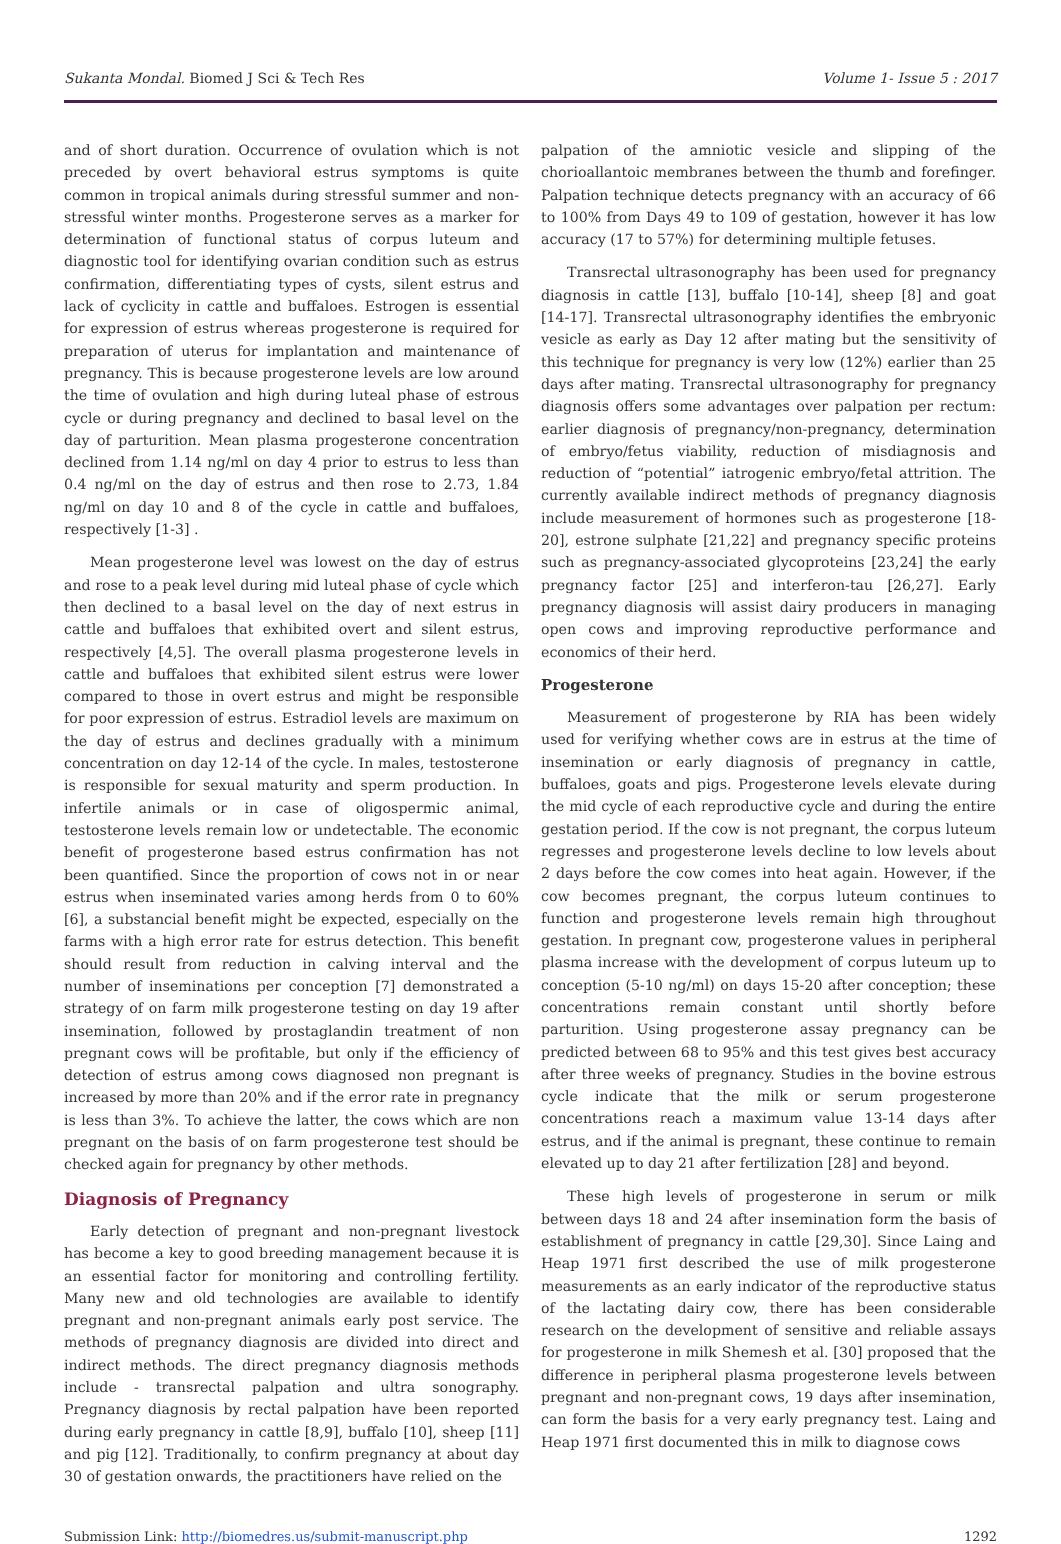Sukanta Mondal. Biomed J Sci & Tech Res Volume 1- Issue 5 : 2017
and of short duration. Occurrence of ovulation which is not preceded by overt behavioral estrus symptoms is quite common in tropical animals during stressful summer and non-stressful winter months. Progesterone serves as a marker for determination of functional status of corpus luteum and diagnostic tool for identifying ovarian condition such as estrus confirmation, differentiating types of cysts, silent estrus and lack of cyclicity in cattle and buffaloes. Estrogen is essential for expression of estrus whereas progesterone is required for preparation of uterus for implantation and maintenance of pregnancy. This is because progesterone levels are low around the time of ovulation and high during luteal phase of estrous cycle or during pregnancy and declined to basal level on the day of parturition. Mean plasma progesterone concentration declined from 1.14 ng/ml on day 4 prior to estrus to less than 0.4 ng/ml on the day of estrus and then rose to 2.73, 1.84 ng/ml on day 10 and 8 of the cycle in cattle and buffaloes, respectively [1-3] .
Mean progesterone level was lowest on the day of estrus and rose to a peak level during mid luteal phase of cycle which then declined to a basal level on the day of next estrus in cattle and buffaloes that exhibited overt and silent estrus, respectively [4,5]. The overall plasma progesterone levels in cattle and buffaloes that exhibited silent estrus were lower compared to those in overt estrus and might be responsible for poor expression of estrus. Estradiol levels are maximum on the day of estrus and declines gradually with a minimum concentration on day 12-14 of the cycle. In males, testosterone is responsible for sexual maturity and sperm production. In infertile animals or in case of oligospermic animal, testosterone levels remain low or undetectable. The economic benefit of progesterone based estrus confirmation has not been quantified. Since the proportion of cows not in or near estrus when inseminated varies among herds from 0 to 60% [6], a substancial benefit might be expected, especially on the farms with a high error rate for estrus detection. This benefit should result from reduction in calving interval and the number of inseminations per conception [7] demonstrated a strategy of on farm milk progesterone testing on day 19 after insemination, followed by prostaglandin treatment of non pregnant cows will be profitable, but only if the efficiency of detection of estrus among cows diagnosed non pregnant is increased by more than 20% and if the error rate in pregnancy is less than 3%. To achieve the latter, the cows which are non pregnant on the basis of on farm progesterone test should be checked again for pregnancy by other methods.
Diagnosis of Pregnancy
Early detection of pregnant and non-pregnant livestock has become a key to good breeding management because it is an essential factor for monitoring and controlling fertility. Many new and old technologies are available to identify pregnant and non-pregnant animals early post service. The methods of pregnancy diagnosis are divided into direct and indirect methods. The direct pregnancy diagnosis methods include - transrectal palpation and ultra sonography. Pregnancy diagnosis by rectal palpation have been reported during early pregnancy in cattle [8,9], buffalo [10], sheep [11] and pig [12]. Traditionally, to confirm pregnancy at about day 30 of gestation onwards, the practitioners have relied on the
palpation of the amniotic vesicle and slipping of the chorioallantoic membranes between the thumb and forefinger. Palpation technique detects pregnancy with an accuracy of 66 to 100% from Days 49 to 109 of gestation, however it has low accuracy (17 to 57%) for determining multiple fetuses.
Transrectal ultrasonography has been used for pregnancy diagnosis in cattle [13], buffalo [10-14], sheep [8] and goat [14-17]. Transrectal ultrasonography identifies the embryonic vesicle as early as Day 12 after mating but the sensitivity of this technique for pregnancy is very low (12%) earlier than 25 days after mating. Transrectal ultrasonography for pregnancy diagnosis offers some advantages over palpation per rectum: earlier diagnosis of pregnancy/non-pregnancy, determination of embryo/fetus viability, reduction of misdiagnosis and reduction of “potential” iatrogenic embryo/fetal attrition. The currently available indirect methods of pregnancy diagnosis include measurement of hormones such as progesterone [18-20], estrone sulphate [21,22] and pregnancy specific proteins such as pregnancy-associated glycoproteins [23,24] the early pregnancy factor [25] and interferon-tau [26,27]. Early pregnancy diagnosis will assist dairy producers in managing open cows and improving reproductive performance and economics of their herd.
Progesterone
Measurement of progesterone by RIA has been widely used for verifying whether cows are in estrus at the time of insemination or early diagnosis of pregnancy in cattle, buffaloes, goats and pigs. Progesterone levels elevate during the mid cycle of each reproductive cycle and during the entire gestation period. If the cow is not pregnant, the corpus luteum regresses and progesterone levels decline to low levels about 2 days before the cow comes into heat again. However, if the cow becomes pregnant, the corpus luteum continues to function and progesterone levels remain high throughout gestation. In pregnant cow, progesterone values in peripheral plasma increase with the development of corpus luteum up to conception (5-10 ng/ml) on days 15-20 after conception; these concentrations remain constant until shortly before parturition. Using progesterone assay pregnancy can be predicted between 68 to 95% and this test gives best accuracy after three weeks of pregnancy. Studies in the bovine estrous cycle indicate that the milk or serum progesterone concentrations reach a maximum value 13-14 days after estrus, and if the animal is pregnant, these continue to remain elevated up to day 21 after fertilization [28] and beyond.
These high levels of progesterone in serum or milk between days 18 and 24 after insemination form the basis of establishment of pregnancy in cattle [29,30]. Since Laing and Heap 1971 first described the use of milk progesterone measurements as an early indicator of the reproductive status of the lactating dairy cow, there has been considerable research on the development of sensitive and reliable assays for progesterone in milk Shemesh et al. [30] proposed that the difference in peripheral plasma progesterone levels between pregnant and non-pregnant cows, 19 days after insemination, can form the basis for a very early pregnancy test. Laing and Heap 1971 first documented this in milk to diagnose cows
Submission Link: http://biomedres.us/submit-manuscript.php 1292